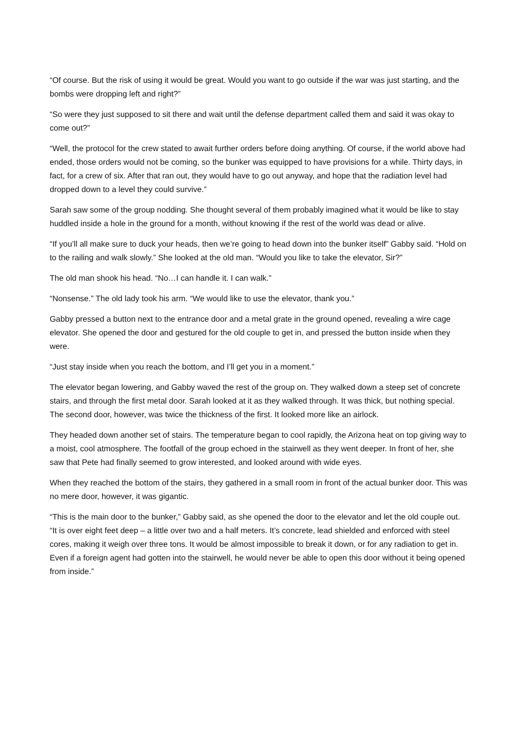“Of course. But the risk of using it would be great. Would you want to go outside if the war was just starting, and the bombs were dropping left and right?”
“So were they just supposed to sit there and wait until the defense department called them and said it was okay to come out?”
“Well, the protocol for the crew stated to await further orders before doing anything. Of course, if the world above had ended, those orders would not be coming, so the bunker was equipped to have provisions for a while. Thirty days, in fact, for a crew of six. After that ran out, they would have to go out anyway, and hope that the radiation level had dropped down to a level they could survive.”
Sarah saw some of the group nodding. She thought several of them probably imagined what it would be like to stay huddled inside a hole in the ground for a month, without knowing if the rest of the world was dead or alive.
“If you’ll all make sure to duck your heads, then we’re going to head down into the bunker itself” Gabby said. “Hold on to the railing and walk slowly.” She looked at the old man. “Would you like to take the elevator, Sir?”
The old man shook his head. “No…I can handle it. I can walk.”
“Nonsense.” The old lady took his arm. “We would like to use the elevator, thank you.”
Gabby pressed a button next to the entrance door and a metal grate in the ground opened, revealing a wire cage elevator. She opened the door and gestured for the old couple to get in, and pressed the button inside when they were.
“Just stay inside when you reach the bottom, and I’ll get you in a moment.”
The elevator began lowering, and Gabby waved the rest of the group on. They walked down a steep set of concrete stairs, and through the first metal door. Sarah looked at it as they walked through. It was thick, but nothing special. The second door, however, was twice the thickness of the first. It looked more like an airlock.
They headed down another set of stairs. The temperature began to cool rapidly, the Arizona heat on top giving way to a moist, cool atmosphere. The footfall of the group echoed in the stairwell as they went deeper. In front of her, she saw that Pete had finally seemed to grow interested, and looked around with wide eyes.
When they reached the bottom of the stairs, they gathered in a small room in front of the actual bunker door. This was no mere door, however, it was gigantic.
“This is the main door to the bunker,” Gabby said, as she opened the door to the elevator and let the old couple out. “It is over eight feet deep – a little over two and a half meters. It’s concrete, lead shielded and enforced with steel cores, making it weigh over three tons. It would be almost impossible to break it down, or for any radiation to get in. Even if a foreign agent had gotten into the stairwell, he would never be able to open this door without it being opened from inside.”